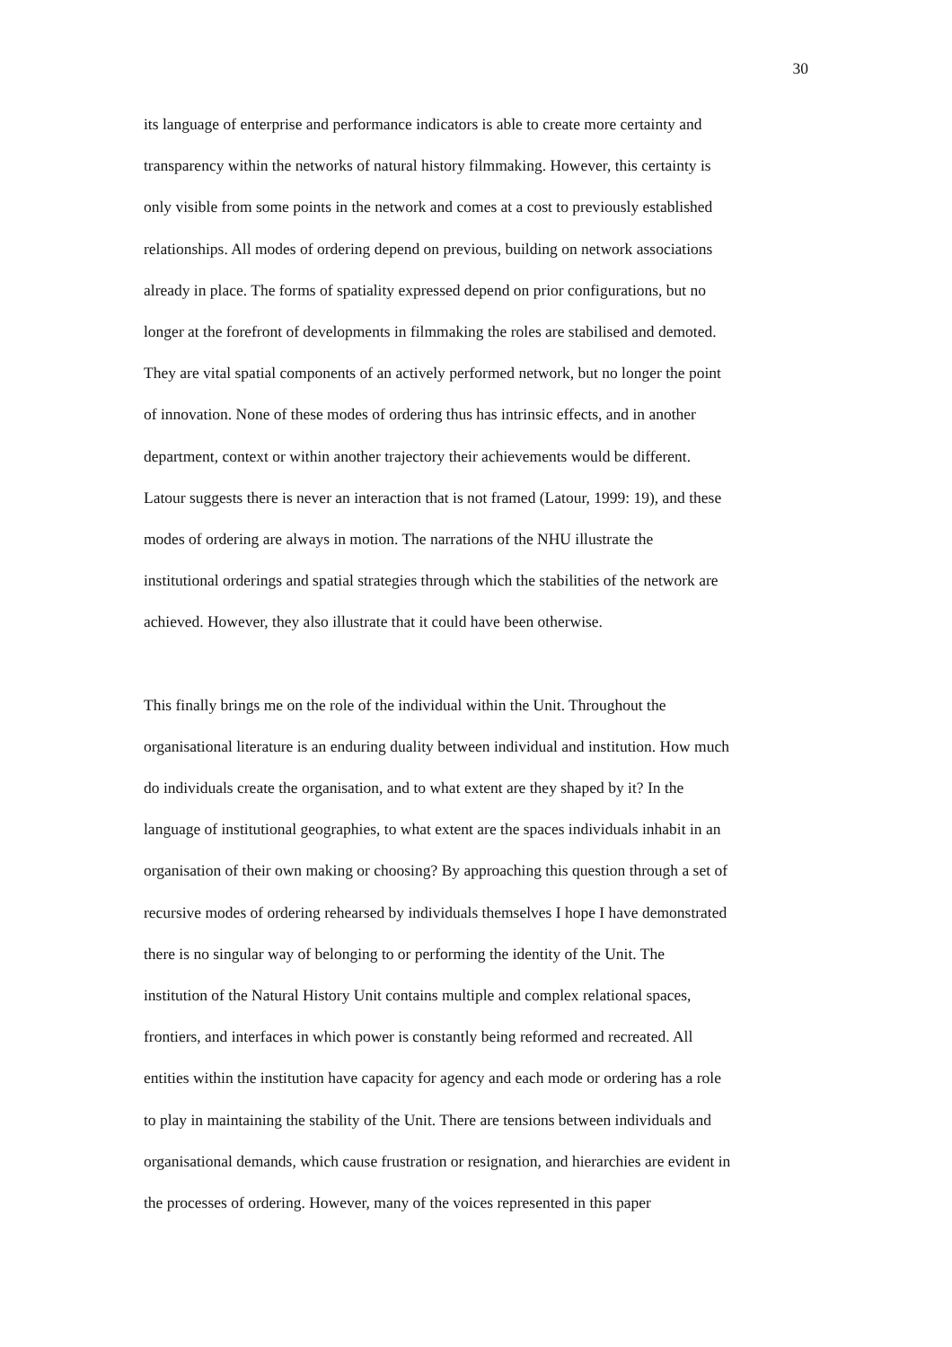30
its language of enterprise and performance indicators is able to create more certainty and
transparency within the networks of natural history filmmaking. However, this certainty is
only visible from some points in the network and comes at a cost to previously established
relationships. All modes of ordering depend on previous, building on network associations
already in place. The forms of spatiality expressed depend on prior configurations, but no
longer at the forefront of developments in filmmaking the roles are stabilised and demoted.
They are vital spatial components of an actively performed network, but no longer the point
of innovation. None of these modes of ordering thus has intrinsic effects, and in another
department, context or within another trajectory their achievements would be different.
Latour suggests there is never an interaction that is not framed (Latour, 1999: 19), and these
modes of ordering are always in motion. The narrations of the NHU illustrate the
institutional orderings and spatial strategies through which the stabilities of the network are
achieved. However, they also illustrate that it could have been otherwise.
This finally brings me on the role of the individual within the Unit. Throughout the
organisational literature is an enduring duality between individual and institution. How much
do individuals create the organisation, and to what extent are they shaped by it? In the
language of institutional geographies, to what extent are the spaces individuals inhabit in an
organisation of their own making or choosing? By approaching this question through a set of
recursive modes of ordering rehearsed by individuals themselves I hope I have demonstrated
there is no singular way of belonging to or performing the identity of the Unit. The
institution of the Natural History Unit contains multiple and complex relational spaces,
frontiers, and interfaces in which power is constantly being reformed and recreated. All
entities within the institution have capacity for agency and each mode or ordering has a role
to play in maintaining the stability of the Unit. There are tensions between individuals and
organisational demands, which cause frustration or resignation, and hierarchies are evident in
the processes of ordering. However, many of the voices represented in this paper